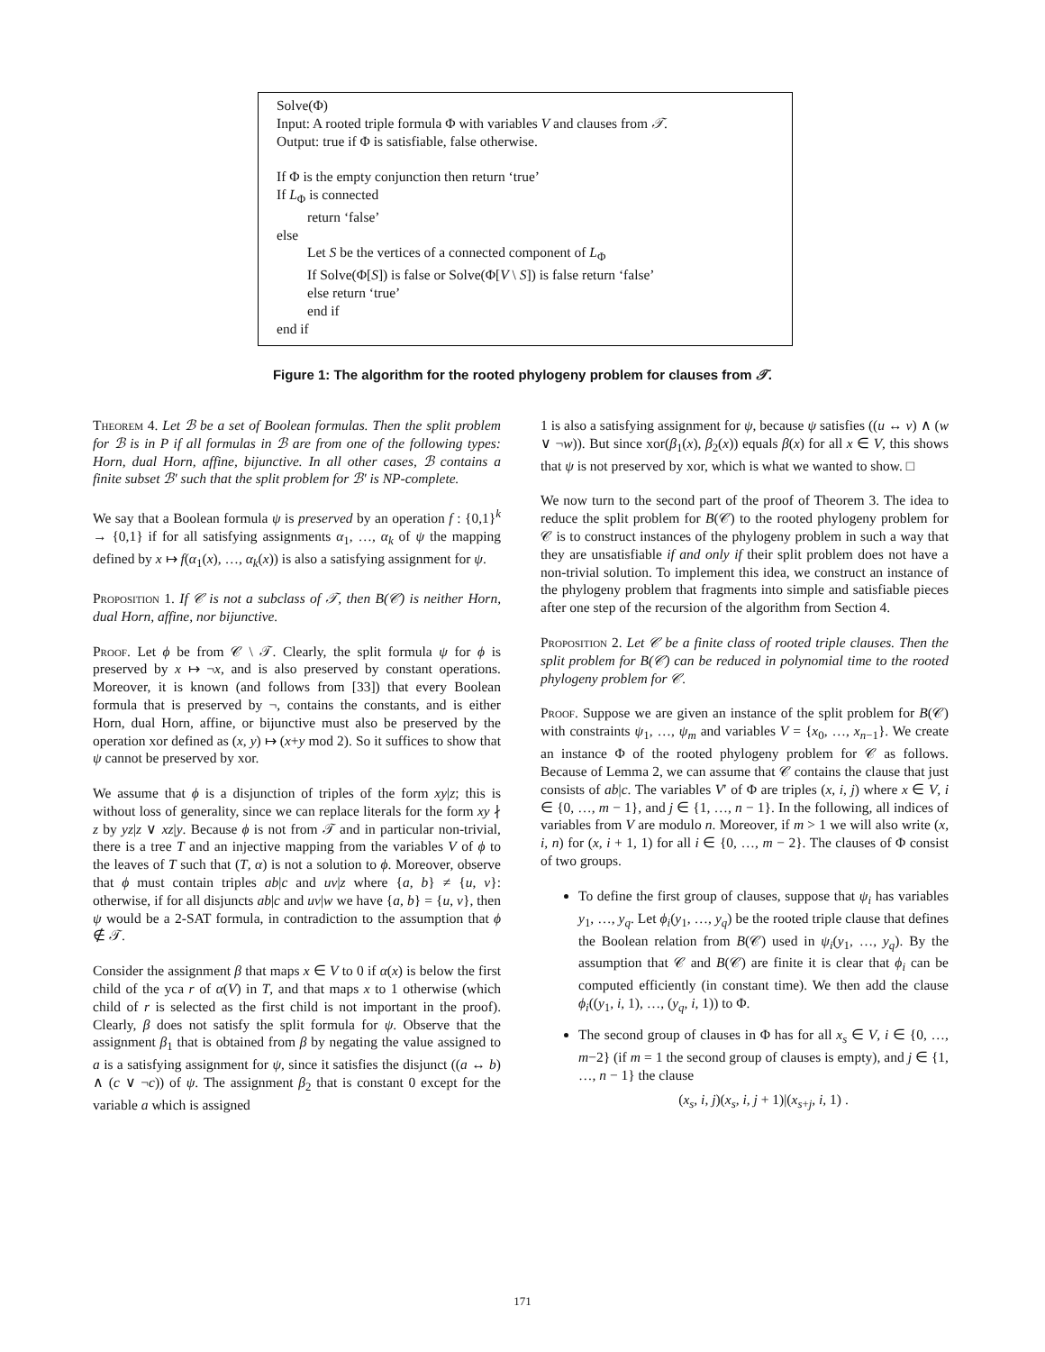Solve(Φ)
Input: A rooted triple formula Φ with variables V and clauses from 𝒯.
Output: true if Φ is satisfiable, false otherwise.
If Φ is the empty conjunction then return ‘true’
If L<sub>Φ</sub> is connected
return ‘false’
else
Let S be the vertices of a connected component of L<sub>Φ</sub>
If Solve(Φ[S]) is false or Solve(Φ[V \ S]) is false return ‘false’
else return ‘true’
end if
end if
Figure 1: The algorithm for the rooted phylogeny problem for clauses from 𝒯.
Theorem 4. Let ℬ be a set of Boolean formulas. Then the split problem for ℬ is in P if all formulas in ℬ are from one of the following types: Horn, dual Horn, affine, bijunctive. In all other cases, ℬ contains a finite subset ℬ′ such that the split problem for ℬ′ is NP-complete.
We say that a Boolean formula ψ is preserved by an operation f : {0,1}<sup>k</sup> → {0,1} if for all satisfying assignments α<sub>1</sub>, …, α<sub>k</sub> of ψ the mapping defined by x ↦ f(α<sub>1</sub>(x), …, α<sub>k</sub>(x)) is also a satisfying assignment for ψ.
Proposition 1. If 𝒞 is not a subclass of 𝒯, then B(𝒞) is neither Horn, dual Horn, affine, nor bijunctive.
Proof. Let ϕ be from 𝒞 \ 𝒯. Clearly, the split formula ψ for ϕ is preserved by x ↦ ¬x, and is also preserved by constant operations. Moreover, it is known (and follows from [33]) that every Boolean formula that is preserved by ¬, contains the constants, and is either Horn, dual Horn, affine, or bijunctive must also be preserved by the operation xor defined as (x, y) ↦ (x+y mod 2). So it suffices to show that ψ cannot be preserved by xor.
We assume that ϕ is a disjunction of triples of the form xy|z; this is without loss of generality, since we can replace literals for the form xy ∤ z by yz|z ∨ xz|y. Because ϕ is not from 𝒯 and in particular non-trivial, there is a tree T and an injective mapping from the variables V of ϕ to the leaves of T such that (T, α) is not a solution to ϕ. Moreover, observe that ϕ must contain triples ab|c and uv|z where {a, b} ≠ {u, v}: otherwise, if for all disjuncts ab|c and uv|w we have {a, b} = {u, v}, then ψ would be a 2-SAT formula, in contradiction to the assumption that ϕ ∉ 𝒯.
Consider the assignment β that maps x ∈ V to 0 if α(x) is below the first child of the yca r of α(V) in T, and that maps x to 1 otherwise (which child of r is selected as the first child is not important in the proof). Clearly, β does not satisfy the split formula for ψ. Observe that the assignment β<sub>1</sub> that is obtained from β by negating the value assigned to a is a satisfying assignment for ψ, since it satisfies the disjunct ((a ↔ b) ∧ (c ∨ ¬c)) of ψ. The assignment β<sub>2</sub> that is constant 0 except for the variable a which is assigned
1 is also a satisfying assignment for ψ, because ψ satisfies ((u ↔ v) ∧ (w ∨ ¬w)). But since xor(β<sub>1</sub>(x), β<sub>2</sub>(x)) equals β(x) for all x ∈ V, this shows that ψ is not preserved by xor, which is what we wanted to show. □
We now turn to the second part of the proof of Theorem 3. The idea to reduce the split problem for B(𝒞) to the rooted phylogeny problem for 𝒞 is to construct instances of the phylogeny problem in such a way that they are unsatisfiable if and only if their split problem does not have a non-trivial solution. To implement this idea, we construct an instance of the phylogeny problem that fragments into simple and satisfiable pieces after one step of the recursion of the algorithm from Section 4.
Proposition 2. Let 𝒞 be a finite class of rooted triple clauses. Then the split problem for B(𝒞) can be reduced in polynomial time to the rooted phylogeny problem for 𝒞.
Proof. Suppose we are given an instance of the split problem for B(𝒞) with constraints ψ<sub>1</sub>, …, ψ<sub>m</sub> and variables V = {x<sub>0</sub>, …, x<sub>n−1</sub>}. We create an instance Φ of the rooted phylogeny problem for 𝒞 as follows. Because of Lemma 2, we can assume that 𝒞 contains the clause that just consists of ab|c. The variables V′ of Φ are triples (x, i, j) where x ∈ V, i ∈ {0, …, m − 1}, and j ∈ {1, …, n − 1}. In the following, all indices of variables from V are modulo n. Moreover, if m > 1 we will also write (x, i, n) for (x, i + 1, 1) for all i ∈ {0, …, m − 2}. The clauses of Φ consist of two groups.
To define the first group of clauses, suppose that ψ<sub>i</sub> has variables y<sub>1</sub>, …, y<sub>q</sub>. Let ϕ<sub>i</sub>(y<sub>1</sub>, …, y<sub>q</sub>) be the rooted triple clause that defines the Boolean relation from B(𝒞) used in ψ<sub>i</sub>(y<sub>1</sub>, …, y<sub>q</sub>). By the assumption that 𝒞 and B(𝒞) are finite it is clear that ϕ<sub>i</sub> can be computed efficiently (in constant time). We then add the clause ϕ<sub>i</sub>((y<sub>1</sub>, i, 1), …, (y<sub>q</sub>, i, 1)) to Φ.
The second group of clauses in Φ has for all x<sub>s</sub> ∈ V, i ∈ {0, …, m−2} (if m = 1 the second group of clauses is empty), and j ∈ {1, …, n − 1} the clause
(x<sub>s</sub>, i, j)(x<sub>s</sub>, i, j + 1)|(x<sub>s+j</sub>, i, 1) .
171